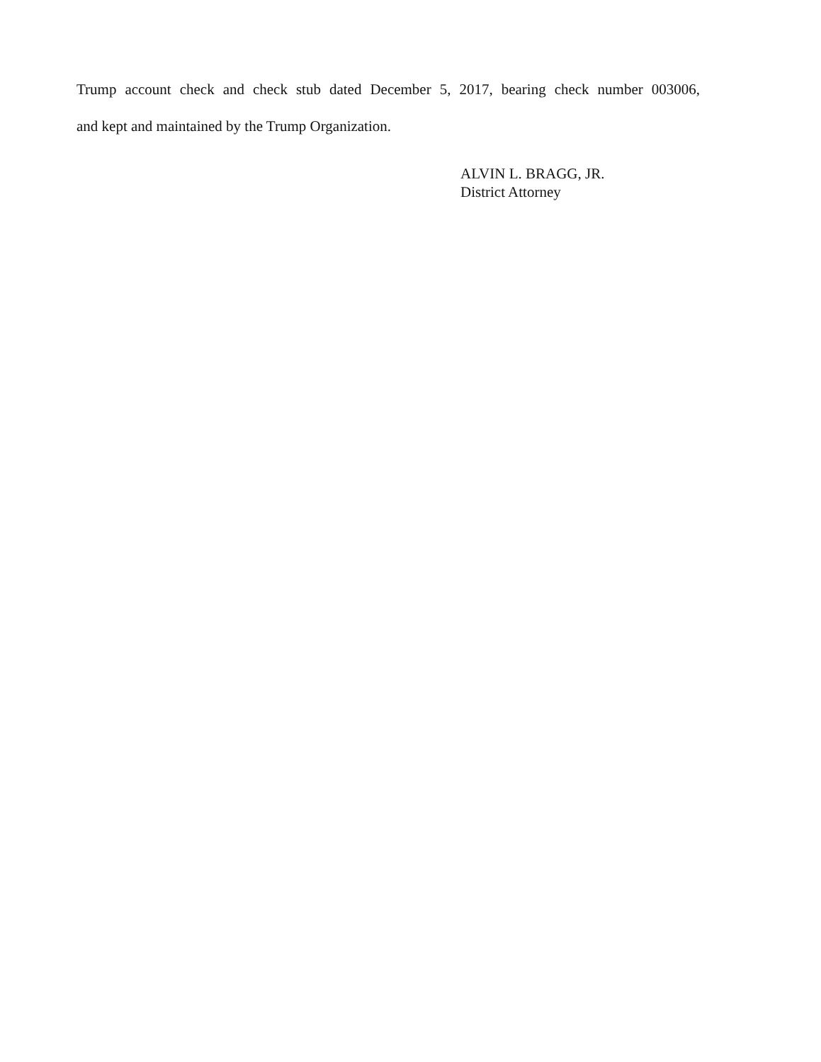Trump account check and check stub dated December 5, 2017, bearing check number 003006,
and kept and maintained by the Trump Organization.
ALVIN L. BRAGG, JR.
District Attorney